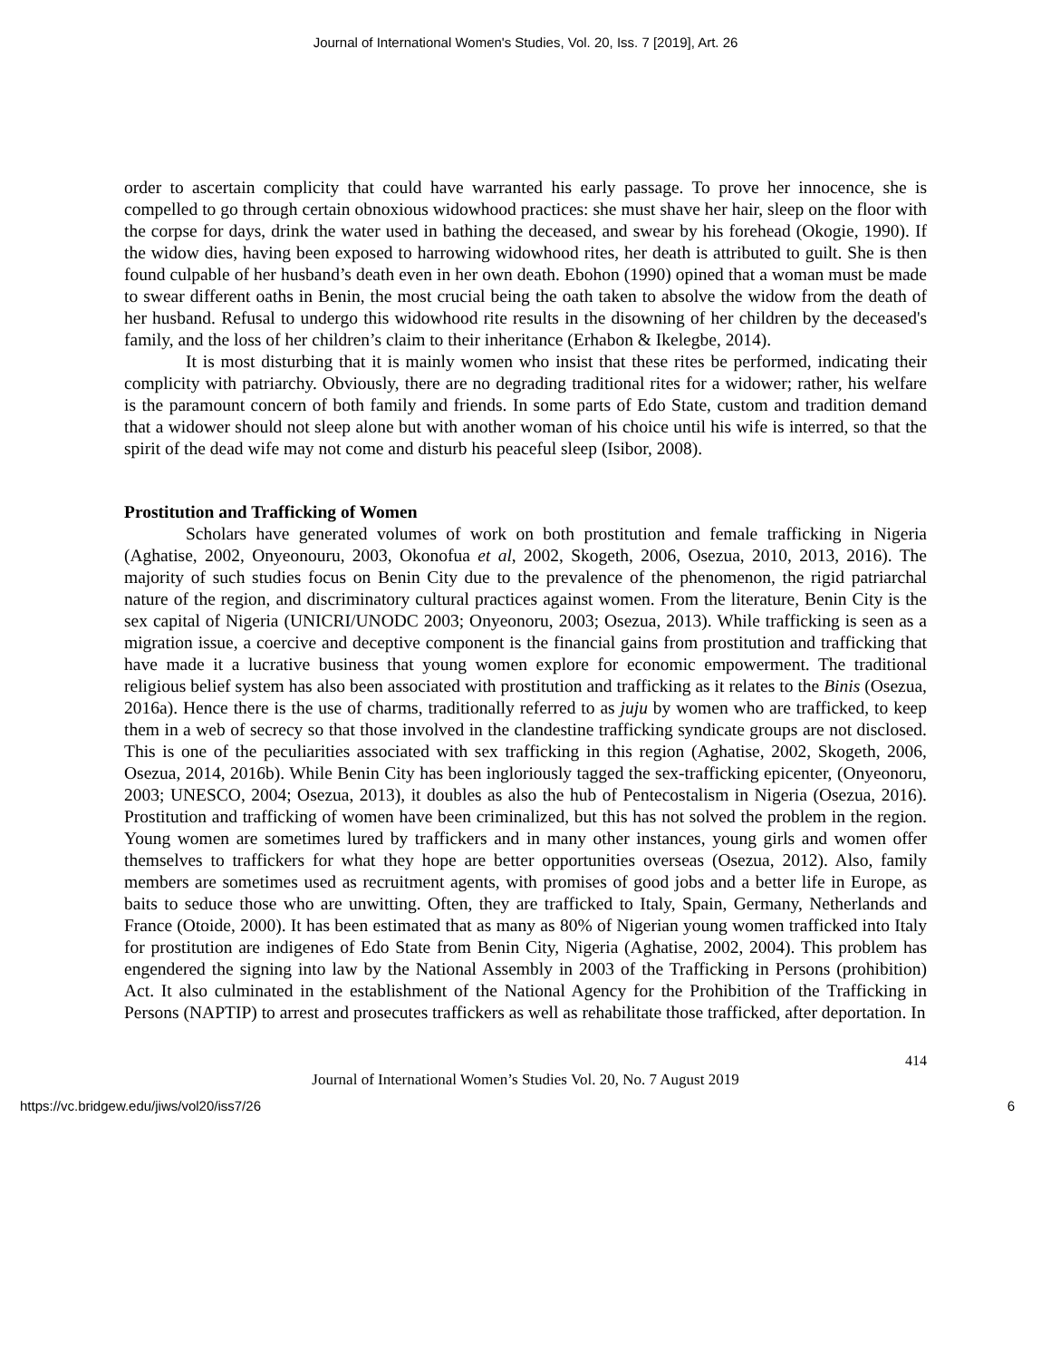Journal of International Women's Studies, Vol. 20, Iss. 7 [2019], Art. 26
order to ascertain complicity that could have warranted his early passage. To prove her innocence, she is compelled to go through certain obnoxious widowhood practices: she must shave her hair, sleep on the floor with the corpse for days, drink the water used in bathing the deceased, and swear by his forehead (Okogie, 1990). If the widow dies, having been exposed to harrowing widowhood rites, her death is attributed to guilt. She is then found culpable of her husband’s death even in her own death. Ebohon (1990) opined that a woman must be made to swear different oaths in Benin, the most crucial being the oath taken to absolve the widow from the death of her husband. Refusal to undergo this widowhood rite results in the disowning of her children by the deceased's family, and the loss of her children’s claim to their inheritance (Erhabon & Ikelegbe, 2014).
It is most disturbing that it is mainly women who insist that these rites be performed, indicating their complicity with patriarchy. Obviously, there are no degrading traditional rites for a widower; rather, his welfare is the paramount concern of both family and friends. In some parts of Edo State, custom and tradition demand that a widower should not sleep alone but with another woman of his choice until his wife is interred, so that the spirit of the dead wife may not come and disturb his peaceful sleep (Isibor, 2008).
Prostitution and Trafficking of Women
Scholars have generated volumes of work on both prostitution and female trafficking in Nigeria (Aghatise, 2002, Onyeonouru, 2003, Okonofua et al, 2002, Skogeth, 2006, Osezua, 2010, 2013, 2016). The majority of such studies focus on Benin City due to the prevalence of the phenomenon, the rigid patriarchal nature of the region, and discriminatory cultural practices against women. From the literature, Benin City is the sex capital of Nigeria (UNICRI/UNODC 2003; Onyeonoru, 2003; Osezua, 2013). While trafficking is seen as a migration issue, a coercive and deceptive component is the financial gains from prostitution and trafficking that have made it a lucrative business that young women explore for economic empowerment. The traditional religious belief system has also been associated with prostitution and trafficking as it relates to the Binis (Osezua, 2016a). Hence there is the use of charms, traditionally referred to as juju by women who are trafficked, to keep them in a web of secrecy so that those involved in the clandestine trafficking syndicate groups are not disclosed. This is one of the peculiarities associated with sex trafficking in this region (Aghatise, 2002, Skogeth, 2006, Osezua, 2014, 2016b). While Benin City has been ingloriously tagged the sex-trafficking epicenter, (Onyeonoru, 2003; UNESCO, 2004; Osezua, 2013), it doubles as also the hub of Pentecostalism in Nigeria (Osezua, 2016). Prostitution and trafficking of women have been criminalized, but this has not solved the problem in the region. Young women are sometimes lured by traffickers and in many other instances, young girls and women offer themselves to traffickers for what they hope are better opportunities overseas (Osezua, 2012). Also, family members are sometimes used as recruitment agents, with promises of good jobs and a better life in Europe, as baits to seduce those who are unwitting. Often, they are trafficked to Italy, Spain, Germany, Netherlands and France (Otoide, 2000). It has been estimated that as many as 80% of Nigerian young women trafficked into Italy for prostitution are indigenes of Edo State from Benin City, Nigeria (Aghatise, 2002, 2004). This problem has engendered the signing into law by the National Assembly in 2003 of the Trafficking in Persons (prohibition) Act. It also culminated in the establishment of the National Agency for the Prohibition of the Trafficking in Persons (NAPTIP) to arrest and prosecutes traffickers as well as rehabilitate those trafficked, after deportation. In
414
Journal of International Women’s Studies Vol. 20, No. 7 August 2019
https://vc.bridgew.edu/jiws/vol20/iss7/26 6